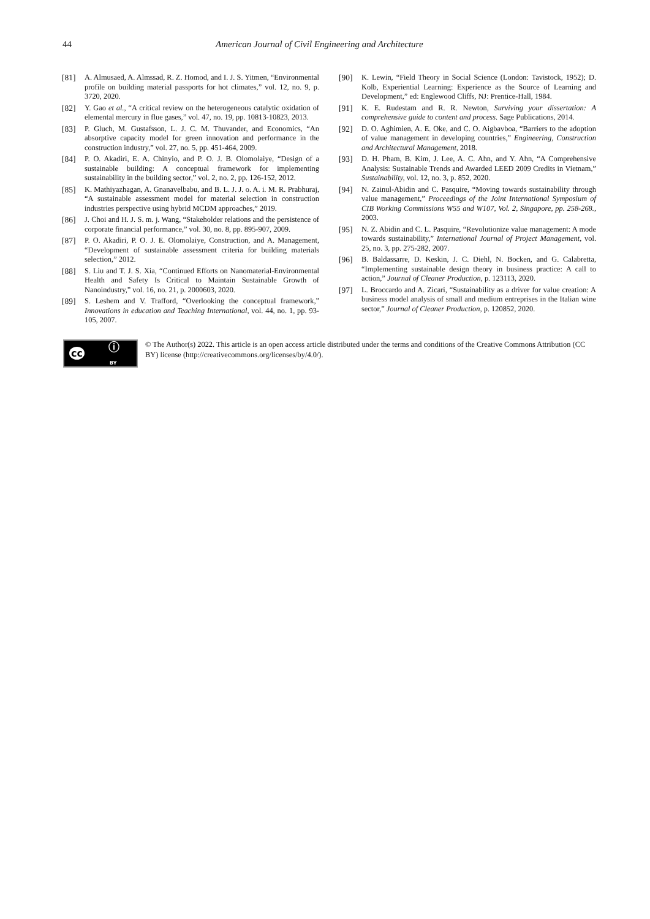44 American Journal of Civil Engineering and Architecture
[81] A. Almusaed, A. Almssad, R. Z. Homod, and I. J. S. Yitmen, “Environmental profile on building material passports for hot climates,” vol. 12, no. 9, p. 3720, 2020.
[82] Y. Gao et al., “A critical review on the heterogeneous catalytic oxidation of elemental mercury in flue gases,” vol. 47, no. 19, pp. 10813-10823, 2013.
[83] P. Gluch, M. Gustafsson, L. J. C. M. Thuvander, and Economics, “An absorptive capacity model for green innovation and performance in the construction industry,” vol. 27, no. 5, pp. 451-464, 2009.
[84] P. O. Akadiri, E. A. Chinyio, and P. O. J. B. Olomolaiye, “Design of a sustainable building: A conceptual framework for implementing sustainability in the building sector,” vol. 2, no. 2, pp. 126-152, 2012.
[85] K. Mathiyazhagan, A. Gnanavelbabu, and B. L. J. J. o. A. i. M. R. Prabhuraj, “A sustainable assessment model for material selection in construction industries perspective using hybrid MCDM approaches,” 2019.
[86] J. Choi and H. J. S. m. j. Wang, “Stakeholder relations and the persistence of corporate financial performance,” vol. 30, no. 8, pp. 895-907, 2009.
[87] P. O. Akadiri, P. O. J. E. Olomolaiye, Construction, and A. Management, “Development of sustainable assessment criteria for building materials selection,” 2012.
[88] S. Liu and T. J. S. Xia, “Continued Efforts on Nanomaterial-Environmental Health and Safety Is Critical to Maintain Sustainable Growth of Nanoindustry,” vol. 16, no. 21, p. 2000603, 2020.
[89] S. Leshem and V. Trafford, “Overlooking the conceptual framework,” Innovations in education and Teaching International, vol. 44, no. 1, pp. 93-105, 2007.
[90] K. Lewin, “Field Theory in Social Science (London: Tavistock, 1952); D. Kolb, Experiential Learning: Experience as the Source of Learning and Development,” ed: Englewood Cliffs, NJ: Prentice-Hall, 1984.
[91] K. E. Rudestam and R. R. Newton, Surviving your dissertation: A comprehensive guide to content and process. Sage Publications, 2014.
[92] D. O. Aghimien, A. E. Oke, and C. O. Aigbavboa, “Barriers to the adoption of value management in developing countries,” Engineering, Construction and Architectural Management, 2018.
[93] D. H. Pham, B. Kim, J. Lee, A. C. Ahn, and Y. Ahn, “A Comprehensive Analysis: Sustainable Trends and Awarded LEED 2009 Credits in Vietnam,” Sustainability, vol. 12, no. 3, p. 852, 2020.
[94] N. Zainul-Abidin and C. Pasquire, “Moving towards sustainability through value management,” Proceedings of the Joint International Symposium of CIB Working Commissions W55 and W107, Vol. 2, Singapore, pp. 258-268., 2003.
[95] N. Z. Abidin and C. L. Pasquire, “Revolutionize value management: A mode towards sustainability,” International Journal of Project Management, vol. 25, no. 3, pp. 275-282, 2007.
[96] B. Baldassarre, D. Keskin, J. C. Diehl, N. Bocken, and G. Calabretta, “Implementing sustainable design theory in business practice: A call to action,” Journal of Cleaner Production, p. 123113, 2020.
[97] L. Broccardo and A. Zicari, “Sustainability as a driver for value creation: A business model analysis of small and medium entreprises in the Italian wine sector,” Journal of Cleaner Production, p. 120852, 2020.
cc ⓘ
BY
© The Author(s) 2022. This article is an open access article distributed under the terms and conditions of the Creative Commons Attribution (CC BY) license (http://creativecommons.org/licenses/by/4.0/).